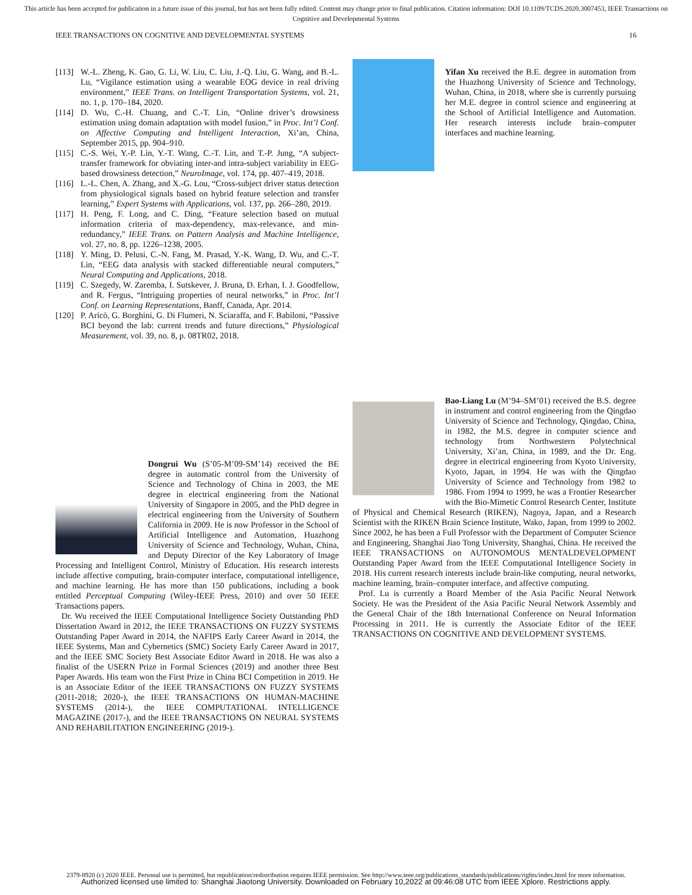This article has been accepted for publication in a future issue of this journal, but has not been fully edited. Content may change prior to final publication. Citation information: DOI 10.1109/TCDS.2020.3007453, IEEE Transactions on Cognitive and Developmental Systems
IEEE TRANSACTIONS ON COGNITIVE AND DEVELOPMENTAL SYSTEMS 16
[113] W.-L. Zheng, K. Gao, G. Li, W. Liu, C. Liu, J.-Q. Liu, G. Wang, and B.-L. Lu, “Vigilance estimation using a wearable EOG device in real driving environment,” IEEE Trans. on Intelligent Transportation Systems, vol. 21, no. 1, p. 170–184, 2020.
[114] D. Wu, C.-H. Chuang, and C.-T. Lin, “Online driver’s drowsiness estimation using domain adaptation with model fusion,” in Proc. Int’l Conf. on Affective Computing and Intelligent Interaction, Xi’an, China, September 2015, pp. 904–910.
[115] C.-S. Wei, Y.-P. Lin, Y.-T. Wang, C.-T. Lin, and T.-P. Jung, “A subject-transfer framework for obviating inter-and intra-subject variability in EEG-based drowsiness detection,” NeuroImage, vol. 174, pp. 407–419, 2018.
[116] L.-L. Chen, A. Zhang, and X.-G. Lou, “Cross-subject driver status detection from physiological signals based on hybrid feature selection and transfer learning,” Expert Systems with Applications, vol. 137, pp. 266–280, 2019.
[117] H. Peng, F. Long, and C. Ding, “Feature selection based on mutual information criteria of max-dependency, max-relevance, and min-redundancy,” IEEE Trans. on Pattern Analysis and Machine Intelligence, vol. 27, no. 8, pp. 1226–1238, 2005.
[118] Y. Ming, D. Pelusi, C.-N. Fang, M. Prasad, Y.-K. Wang, D. Wu, and C.-T. Lin, “EEG data analysis with stacked differentiable neural computers,” Neural Computing and Applications, 2018.
[119] C. Szegedy, W. Zaremba, I. Sutskever, J. Bruna, D. Erhan, I. J. Goodfellow, and R. Fergus, “Intriguing properties of neural networks,” in Proc. Int’l Conf. on Learning Representations, Banff, Canada, Apr. 2014.
[120] P. Aricò, G. Borghini, G. Di Flumeri, N. Sciaraffa, and F. Babiloni, “Passive BCI beyond the lab: current trends and future directions,” Physiological Measurement, vol. 39, no. 8, p. 08TR02, 2018.
Dongrui Wu (S’05-M’09-SM’14) received the BE degree in automatic control from the University of Science and Technology of China in 2003, the ME degree in electrical engineering from the National University of Singapore in 2005, and the PhD degree in electrical engineering from the University of Southern California in 2009. He is now Professor in the School of Artificial Intelligence and Automation, Huazhong University of Science and Technology, Wuhan, China, and Deputy Director of the Key Laboratory of Image Processing and Intelligent Control, Ministry of Education. His research interests include affective computing, brain-computer interface, computational intelligence, and machine learning. He has more than 150 publications, including a book entitled Perceptual Computing (Wiley-IEEE Press, 2010) and over 50 IEEE Transactions papers.
Dr. Wu received the IEEE Computational Intelligence Society Outstanding PhD Dissertation Award in 2012, the IEEE TRANSACTIONS ON FUZZY SYSTEMS Outstanding Paper Award in 2014, the NAFIPS Early Career Award in 2014, the IEEE Systems, Man and Cybernetics (SMC) Society Early Career Award in 2017, and the IEEE SMC Society Best Associate Editor Award in 2018. He was also a finalist of the USERN Prize in Formal Sciences (2019) and another three Best Paper Awards. His team won the First Prize in China BCI Competition in 2019. He is an Associate Editor of the IEEE TRANSACTIONS ON FUZZY SYSTEMS (2011-2018; 2020-), the IEEE TRANSACTIONS ON HUMAN-MACHINE SYSTEMS (2014-), the IEEE COMPUTATIONAL INTELLIGENCE MAGAZINE (2017-), and the IEEE TRANSACTIONS ON NEURAL SYSTEMS AND REHABILITATION ENGINEERING (2019-).
Yifan Xu received the B.E. degree in automation from the Huazhong University of Science and Technology, Wuhan, China, in 2018, where she is currently pursuing her M.E. degree in control science and engineering at the School of Artificial Intelligence and Automation. Her research interests include brain–computer interfaces and machine learning.
Bao-Liang Lu (M’94–SM’01) received the B.S. degree in instrument and control engineering from the Qingdao University of Science and Technology, Qingdao, China, in 1982, the M.S. degree in computer science and technology from Northwestern Polytechnical University, Xi’an, China, in 1989, and the Dr. Eng. degree in electrical engineering from Kyoto University, Kyoto, Japan, in 1994. He was with the Qingdao University of Science and Technology from 1982 to 1986. From 1994 to 1999, he was a Frontier Researcher with the Bio-Mimetic Control Research Center, Institute of Physical and Chemical Research (RIKEN), Nagoya, Japan, and a Research Scientist with the RIKEN Brain Science Institute, Wako, Japan, from 1999 to 2002. Since 2002, he has been a Full Professor with the Department of Computer Science and Engineering, Shanghai Jiao Tong University, Shanghai, China. He received the IEEE TRANSACTIONS on AUTONOMOUS MENTALDEVELOPMENT Outstanding Paper Award from the IEEE Computational Intelligence Society in 2018. His current research interests include brain-like computing, neural networks, machine learning, brain–computer interface, and affective computing.
Prof. Lu is currently a Board Member of the Asia Pacific Neural Network Society. He was the President of the Asia Pacific Neural Network Assembly and the General Chair of the 18th International Conference on Neural Information Processing in 2011. He is currently the Associate Editor of the IEEE TRANSACTIONS ON COGNITIVE AND DEVELOPMENT SYSTEMS.
2379-8920 (c) 2020 IEEE. Personal use is permitted, but republication/redistribution requires IEEE permission. See http://www.ieee.org/publications_standards/publications/rights/index.html for more information.
Authorized licensed use limited to: Shanghai Jiaotong University. Downloaded on February 10,2022 at 09:46:08 UTC from IEEE Xplore. Restrictions apply.